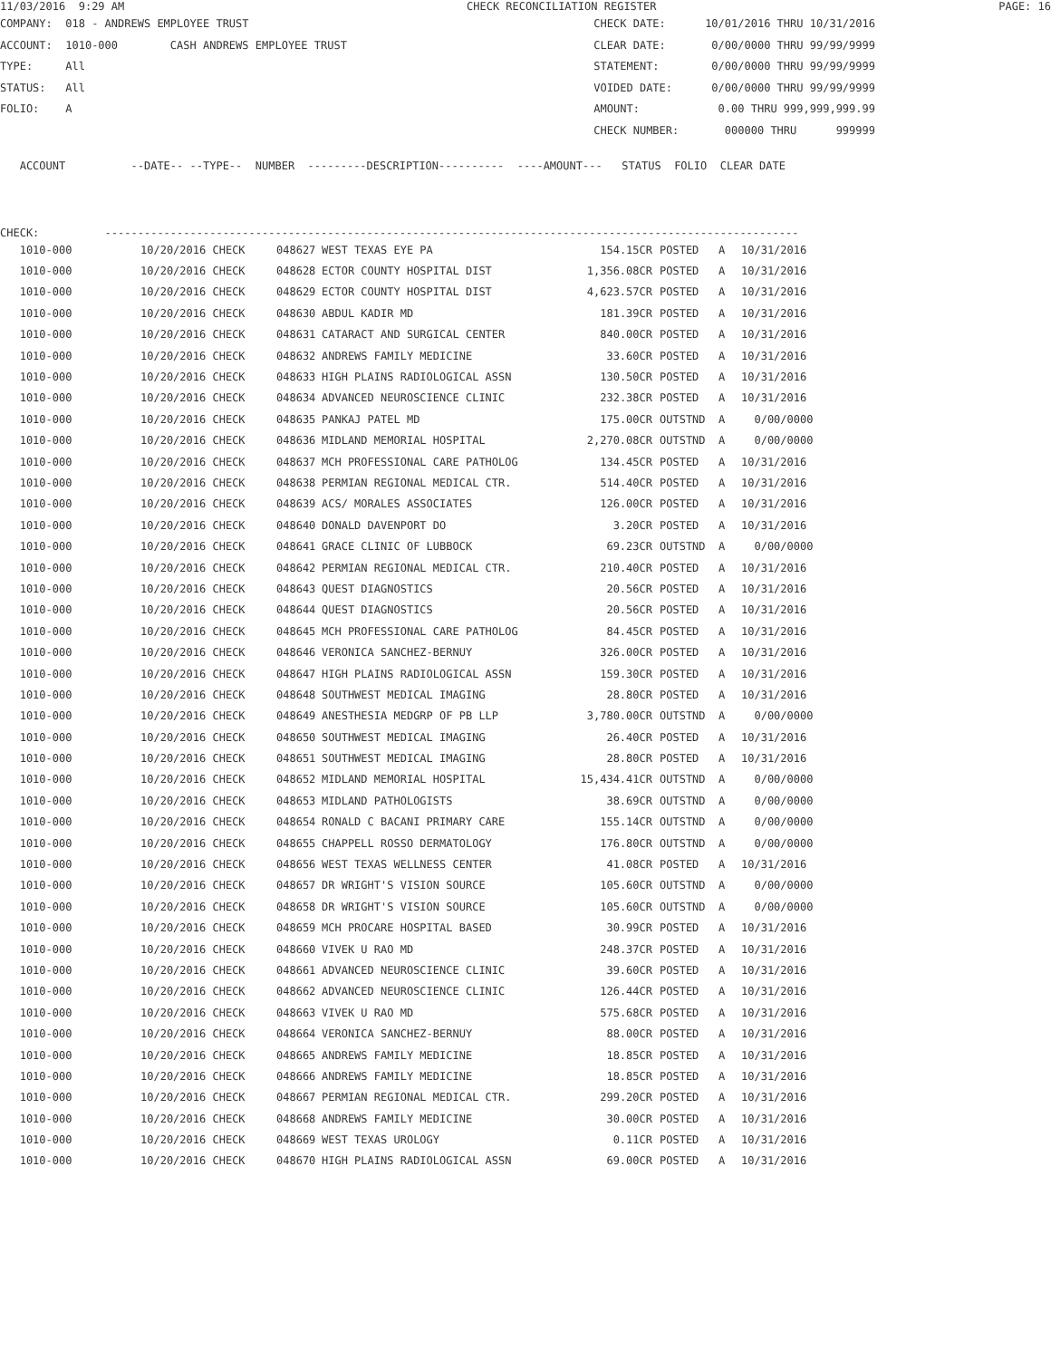11/03/2016 9:29 AM CHECK RECONCILIATION REGISTER PAGE: 16
COMPANY: 018 - ANDREWS EMPLOYEE TRUST CHECK DATE: 10/01/2016 THRU 10/31/2016
ACCOUNT: 1010-000 CASH ANDREWS EMPLOYEE TRUST CLEAR DATE: 0/00/0000 THRU 99/99/9999
TYPE: All STATEMENT: 0/00/0000 THRU 99/99/9999
STATUS: All VOIDED DATE: 0/00/0000 THRU 99/99/9999
FOLIO: A AMOUNT: 0.00 THRU 999,999,999.99
CHECK NUMBER: 000000 THRU 999999
ACCOUNT --DATE-- --TYPE-- NUMBER ---------DESCRIPTION---------- ----AMOUNT--- STATUS FOLIO CLEAR DATE
CHECK: ----------------------------------------------------------------------------------------------------------
| 1010-000 | 10/20/2016 CHECK | 048627 | WEST TEXAS EYE PA | 154.15CR | POSTED | A | 10/31/2016 |
| 1010-000 | 10/20/2016 CHECK | 048628 | ECTOR COUNTY HOSPITAL DIST | 1,356.08CR | POSTED | A | 10/31/2016 |
| 1010-000 | 10/20/2016 CHECK | 048629 | ECTOR COUNTY HOSPITAL DIST | 4,623.57CR | POSTED | A | 10/31/2016 |
| 1010-000 | 10/20/2016 CHECK | 048630 | ABDUL KADIR MD | 181.39CR | POSTED | A | 10/31/2016 |
| 1010-000 | 10/20/2016 CHECK | 048631 | CATARACT AND SURGICAL CENTER | 840.00CR | POSTED | A | 10/31/2016 |
| 1010-000 | 10/20/2016 CHECK | 048632 | ANDREWS FAMILY MEDICINE | 33.60CR | POSTED | A | 10/31/2016 |
| 1010-000 | 10/20/2016 CHECK | 048633 | HIGH PLAINS RADIOLOGICAL ASSN | 130.50CR | POSTED | A | 10/31/2016 |
| 1010-000 | 10/20/2016 CHECK | 048634 | ADVANCED NEUROSCIENCE CLINIC | 232.38CR | POSTED | A | 10/31/2016 |
| 1010-000 | 10/20/2016 CHECK | 048635 | PANKAJ PATEL MD | 175.00CR | OUTSTND | A | 0/00/0000 |
| 1010-000 | 10/20/2016 CHECK | 048636 | MIDLAND MEMORIAL HOSPITAL | 2,270.08CR | OUTSTND | A | 0/00/0000 |
| 1010-000 | 10/20/2016 CHECK | 048637 | MCH PROFESSIONAL CARE PATHOLOG | 134.45CR | POSTED | A | 10/31/2016 |
| 1010-000 | 10/20/2016 CHECK | 048638 | PERMIAN REGIONAL MEDICAL CTR. | 514.40CR | POSTED | A | 10/31/2016 |
| 1010-000 | 10/20/2016 CHECK | 048639 | ACS/ MORALES ASSOCIATES | 126.00CR | POSTED | A | 10/31/2016 |
| 1010-000 | 10/20/2016 CHECK | 048640 | DONALD DAVENPORT DO | 3.20CR | POSTED | A | 10/31/2016 |
| 1010-000 | 10/20/2016 CHECK | 048641 | GRACE CLINIC OF LUBBOCK | 69.23CR | OUTSTND | A | 0/00/0000 |
| 1010-000 | 10/20/2016 CHECK | 048642 | PERMIAN REGIONAL MEDICAL CTR. | 210.40CR | POSTED | A | 10/31/2016 |
| 1010-000 | 10/20/2016 CHECK | 048643 | QUEST DIAGNOSTICS | 20.56CR | POSTED | A | 10/31/2016 |
| 1010-000 | 10/20/2016 CHECK | 048644 | QUEST DIAGNOSTICS | 20.56CR | POSTED | A | 10/31/2016 |
| 1010-000 | 10/20/2016 CHECK | 048645 | MCH PROFESSIONAL CARE PATHOLOG | 84.45CR | POSTED | A | 10/31/2016 |
| 1010-000 | 10/20/2016 CHECK | 048646 | VERONICA SANCHEZ-BERNUY | 326.00CR | POSTED | A | 10/31/2016 |
| 1010-000 | 10/20/2016 CHECK | 048647 | HIGH PLAINS RADIOLOGICAL ASSN | 159.30CR | POSTED | A | 10/31/2016 |
| 1010-000 | 10/20/2016 CHECK | 048648 | SOUTHWEST MEDICAL IMAGING | 28.80CR | POSTED | A | 10/31/2016 |
| 1010-000 | 10/20/2016 CHECK | 048649 | ANESTHESIA MEDGRP OF PB LLP | 3,780.00CR | OUTSTND | A | 0/00/0000 |
| 1010-000 | 10/20/2016 CHECK | 048650 | SOUTHWEST MEDICAL IMAGING | 26.40CR | POSTED | A | 10/31/2016 |
| 1010-000 | 10/20/2016 CHECK | 048651 | SOUTHWEST MEDICAL IMAGING | 28.80CR | POSTED | A | 10/31/2016 |
| 1010-000 | 10/20/2016 CHECK | 048652 | MIDLAND MEMORIAL HOSPITAL | 15,434.41CR | OUTSTND | A | 0/00/0000 |
| 1010-000 | 10/20/2016 CHECK | 048653 | MIDLAND PATHOLOGISTS | 38.69CR | OUTSTND | A | 0/00/0000 |
| 1010-000 | 10/20/2016 CHECK | 048654 | RONALD C BACANI PRIMARY CARE | 155.14CR | OUTSTND | A | 0/00/0000 |
| 1010-000 | 10/20/2016 CHECK | 048655 | CHAPPELL ROSSO DERMATOLOGY | 176.80CR | OUTSTND | A | 0/00/0000 |
| 1010-000 | 10/20/2016 CHECK | 048656 | WEST TEXAS WELLNESS CENTER | 41.08CR | POSTED | A | 10/31/2016 |
| 1010-000 | 10/20/2016 CHECK | 048657 | DR WRIGHT'S VISION SOURCE | 105.60CR | OUTSTND | A | 0/00/0000 |
| 1010-000 | 10/20/2016 CHECK | 048658 | DR WRIGHT'S VISION SOURCE | 105.60CR | OUTSTND | A | 0/00/0000 |
| 1010-000 | 10/20/2016 CHECK | 048659 | MCH PROCARE HOSPITAL BASED | 30.99CR | POSTED | A | 10/31/2016 |
| 1010-000 | 10/20/2016 CHECK | 048660 | VIVEK U RAO MD | 248.37CR | POSTED | A | 10/31/2016 |
| 1010-000 | 10/20/2016 CHECK | 048661 | ADVANCED NEUROSCIENCE CLINIC | 39.60CR | POSTED | A | 10/31/2016 |
| 1010-000 | 10/20/2016 CHECK | 048662 | ADVANCED NEUROSCIENCE CLINIC | 126.44CR | POSTED | A | 10/31/2016 |
| 1010-000 | 10/20/2016 CHECK | 048663 | VIVEK U RAO MD | 575.68CR | POSTED | A | 10/31/2016 |
| 1010-000 | 10/20/2016 CHECK | 048664 | VERONICA SANCHEZ-BERNUY | 88.00CR | POSTED | A | 10/31/2016 |
| 1010-000 | 10/20/2016 CHECK | 048665 | ANDREWS FAMILY MEDICINE | 18.85CR | POSTED | A | 10/31/2016 |
| 1010-000 | 10/20/2016 CHECK | 048666 | ANDREWS FAMILY MEDICINE | 18.85CR | POSTED | A | 10/31/2016 |
| 1010-000 | 10/20/2016 CHECK | 048667 | PERMIAN REGIONAL MEDICAL CTR. | 299.20CR | POSTED | A | 10/31/2016 |
| 1010-000 | 10/20/2016 CHECK | 048668 | ANDREWS FAMILY MEDICINE | 30.00CR | POSTED | A | 10/31/2016 |
| 1010-000 | 10/20/2016 CHECK | 048669 | WEST TEXAS UROLOGY | 0.11CR | POSTED | A | 10/31/2016 |
| 1010-000 | 10/20/2016 CHECK | 048670 | HIGH PLAINS RADIOLOGICAL ASSN | 69.00CR | POSTED | A | 10/31/2016 |